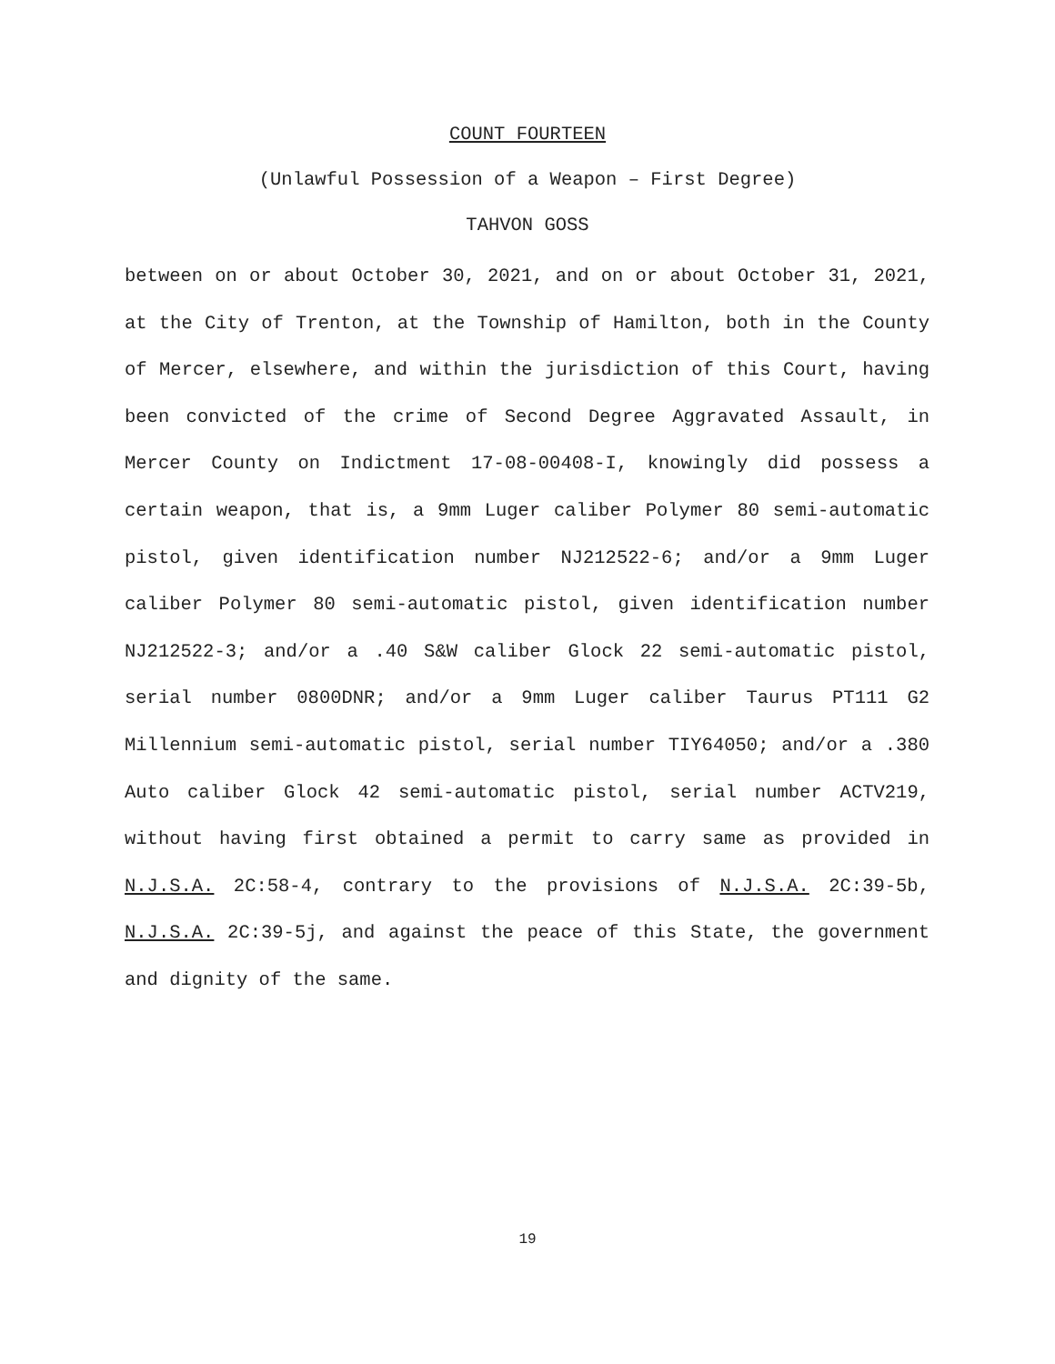COUNT FOURTEEN
(Unlawful Possession of a Weapon – First Degree)
TAHVON GOSS
between on or about October 30, 2021, and on or about October 31, 2021, at the City of Trenton, at the Township of Hamilton, both in the County of Mercer, elsewhere, and within the jurisdiction of this Court, having been convicted of the crime of Second Degree Aggravated Assault, in Mercer County on Indictment 17-08-00408-I, knowingly did possess a certain weapon, that is, a 9mm Luger caliber Polymer 80 semi-automatic pistol, given identification number NJ212522-6; and/or a 9mm Luger caliber Polymer 80 semi-automatic pistol, given identification number NJ212522-3; and/or a .40 S&W caliber Glock 22 semi-automatic pistol, serial number 0800DNR; and/or a 9mm Luger caliber Taurus PT111 G2 Millennium semi-automatic pistol, serial number TIY64050; and/or a .380 Auto caliber Glock 42 semi-automatic pistol, serial number ACTV219, without having first obtained a permit to carry same as provided in N.J.S.A. 2C:58-4, contrary to the provisions of N.J.S.A. 2C:39-5b, N.J.S.A. 2C:39-5j, and against the peace of this State, the government and dignity of the same.
19